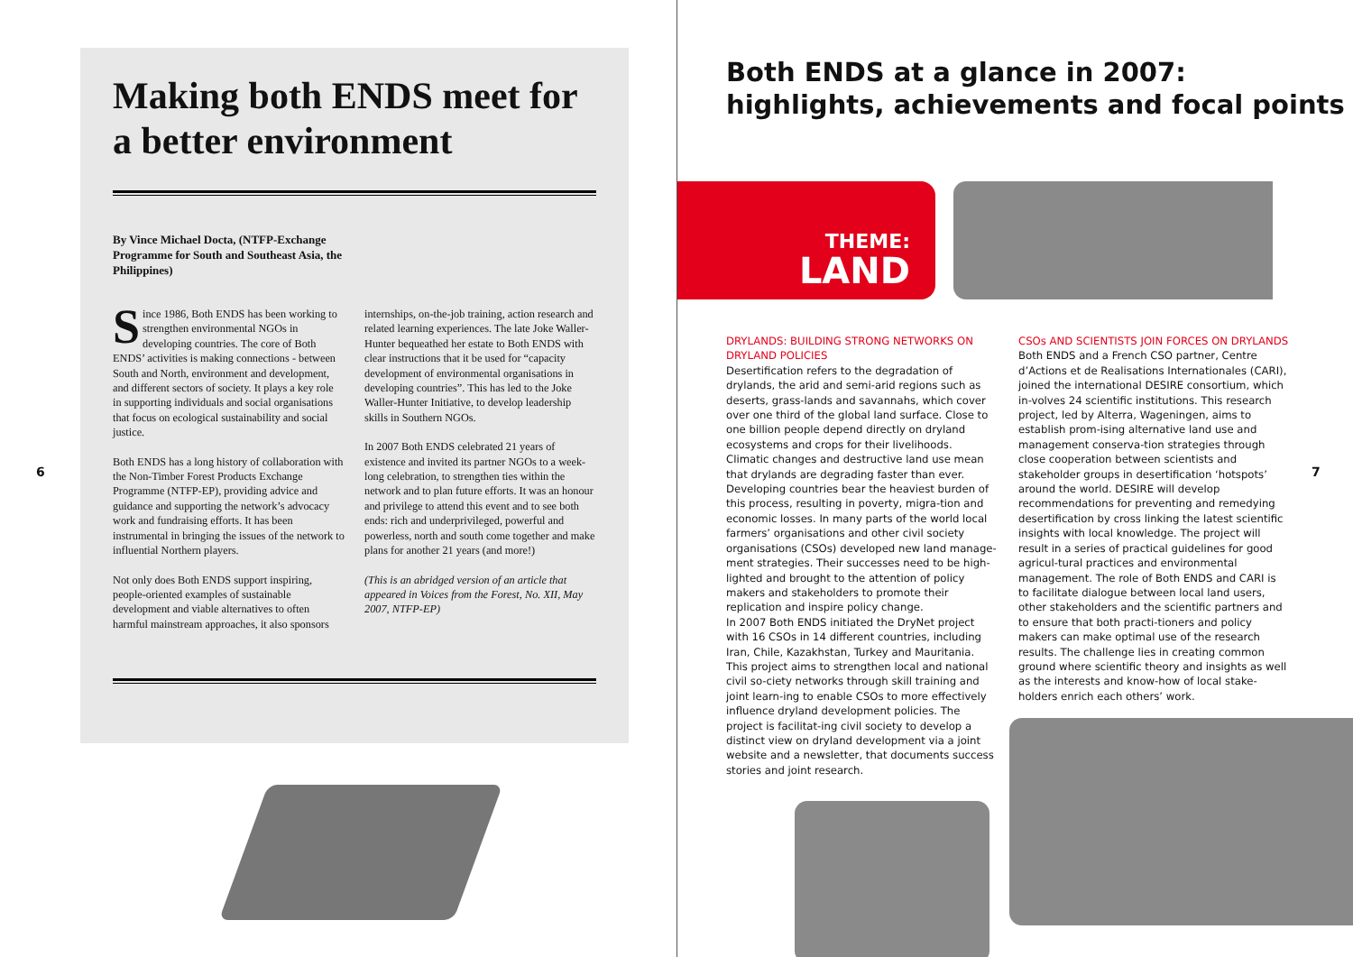Making both ENDS meet for a better environment
By Vince Michael Docta, (NTFP-Exchange Programme for South and Southeast Asia, the Philippines)
Since 1986, Both ENDS has been working to strengthen environmental NGOs in developing countries. The core of Both ENDS’ activities is making connections - between South and North, environment and development, and different sectors of society. It plays a key role in supporting individuals and social organisations that focus on ecological sustainability and social justice.
Both ENDS has a long history of collaboration with the Non-Timber Forest Products Exchange Programme (NTFP-EP), providing advice and guidance and supporting the network’s advocacy work and fundraising efforts. It has been instrumental in bringing the issues of the network to influential Northern players.
Not only does Both ENDS support inspiring, people-oriented examples of sustainable development and viable alternatives to often harmful mainstream approaches, it also sponsors internships, on-the-job training, action research and related learning experiences. The late Joke Waller-Hunter bequeathed her estate to Both ENDS with clear instructions that it be used for “capacity development of environmental organisations in developing countries”. This has led to the Joke Waller-Hunter Initiative, to develop leadership skills in Southern NGOs.
In 2007 Both ENDS celebrated 21 years of existence and invited its partner NGOs to a week-long celebration, to strengthen ties within the network and to plan future efforts. It was an honour and privilege to attend this event and to see both ends: rich and underprivileged, powerful and powerless, north and south come together and make plans for another 21 years (and more!)
(This is an abridged version of an article that appeared in Voices from the Forest, No. XII, May 2007, NTFP-EP)
6
Both ENDS at a glance in 2007:
highlights, achievements and focal points
THEME:
LAND
DRYLANDS: BUILDING STRONG NETWORKS ON DRYLAND POLICIES
Desertification refers to the degradation of drylands, the arid and semi-arid regions such as deserts, grass-lands and savannahs, which cover over one third of the global land surface. Close to one billion people depend directly on dryland ecosystems and crops for their livelihoods. Climatic changes and destructive land use mean that drylands are degrading faster than ever. Developing countries bear the heaviest burden of this process, resulting in poverty, migra-tion and economic losses. In many parts of the world local farmers’ organisations and other civil society organisations (CSOs) developed new land manage-ment strategies. Their successes need to be high-lighted and brought to the attention of policy makers and stakeholders to promote their replication and inspire policy change.
In 2007 Both ENDS initiated the DryNet project with 16 CSOs in 14 different countries, including Iran, Chile, Kazakhstan, Turkey and Mauritania. This project aims to strengthen local and national civil so-ciety networks through skill training and joint learn-ing to enable CSOs to more effectively influence dryland development policies. The project is facilitat-ing civil society to develop a distinct view on dryland development via a joint website and a newsletter, that documents success stories and joint research.
CSOs AND SCIENTISTS JOIN FORCES ON DRYLANDS
Both ENDS and a French CSO partner, Centre d’Actions et de Realisations Internationales (CARI), joined the international DESIRE consortium, which in-volves 24 scientific institutions. This research project, led by Alterra, Wageningen, aims to establish prom-ising alternative land use and management conserva-tion strategies through close cooperation between scientists and stakeholder groups in desertification ‘hotspots’ around the world. DESIRE will develop recommendations for preventing and remedying desertification by cross linking the latest scientific insights with local knowledge. The project will result in a series of practical guidelines for good agricul-tural practices and environmental management. The role of Both ENDS and CARI is to facilitate dialogue between local land users, other stakeholders and the scientific partners and to ensure that both practi-tioners and policy makers can make optimal use of the research results. The challenge lies in creating common ground where scientific theory and insights as well as the interests and know-how of local stake-holders enrich each others’ work.
7